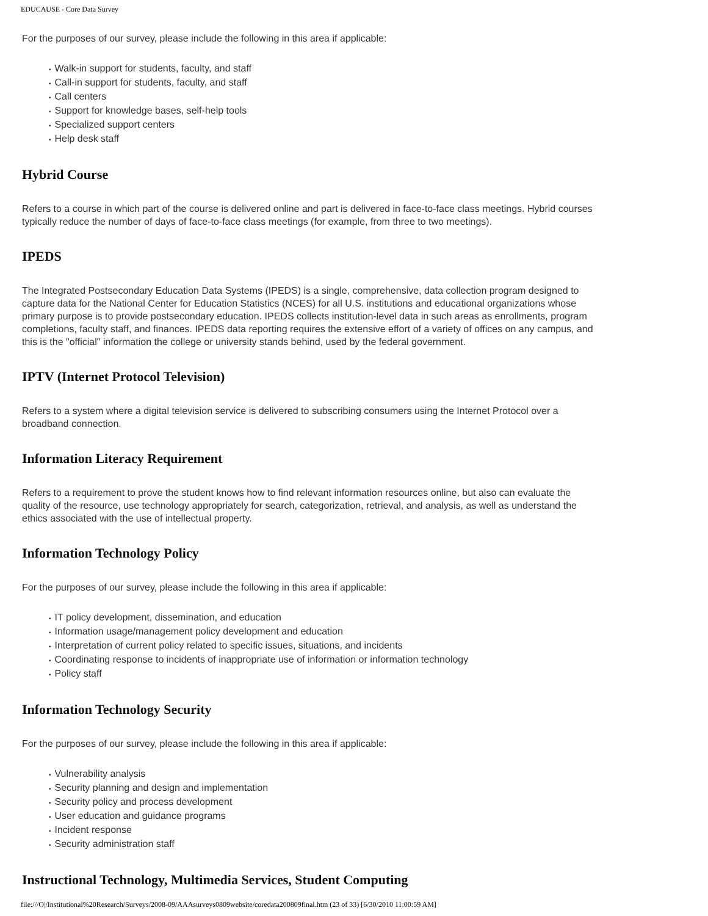EDUCAUSE - Core Data Survey
For the purposes of our survey, please include the following in this area if applicable:
• Walk-in support for students, faculty, and staff
• Call-in support for students, faculty, and staff
• Call centers
• Support for knowledge bases, self-help tools
• Specialized support centers
• Help desk staff
Hybrid Course
Refers to a course in which part of the course is delivered online and part is delivered in face-to-face class meetings. Hybrid courses typically reduce the number of days of face-to-face class meetings (for example, from three to two meetings).
IPEDS
The Integrated Postsecondary Education Data Systems (IPEDS) is a single, comprehensive, data collection program designed to capture data for the National Center for Education Statistics (NCES) for all U.S. institutions and educational organizations whose primary purpose is to provide postsecondary education. IPEDS collects institution-level data in such areas as enrollments, program completions, faculty staff, and finances. IPEDS data reporting requires the extensive effort of a variety of offices on any campus, and this is the "official" information the college or university stands behind, used by the federal government.
IPTV (Internet Protocol Television)
Refers to a system where a digital television service is delivered to subscribing consumers using the Internet Protocol over a broadband connection.
Information Literacy Requirement
Refers to a requirement to prove the student knows how to find relevant information resources online, but also can evaluate the quality of the resource, use technology appropriately for search, categorization, retrieval, and analysis, as well as understand the ethics associated with the use of intellectual property.
Information Technology Policy
For the purposes of our survey, please include the following in this area if applicable:
• IT policy development, dissemination, and education
• Information usage/management policy development and education
• Interpretation of current policy related to specific issues, situations, and incidents
• Coordinating response to incidents of inappropriate use of information or information technology
• Policy staff
Information Technology Security
For the purposes of our survey, please include the following in this area if applicable:
• Vulnerability analysis
• Security planning and design and implementation
• Security policy and process development
• User education and guidance programs
• Incident response
• Security administration staff
Instructional Technology, Multimedia Services, Student Computing
file:///O|/Institutional%20Research/Surveys/2008-09/AAAsurveys0809website/coredata200809final.htm (23 of 33) [6/30/2010 11:00:59 AM]